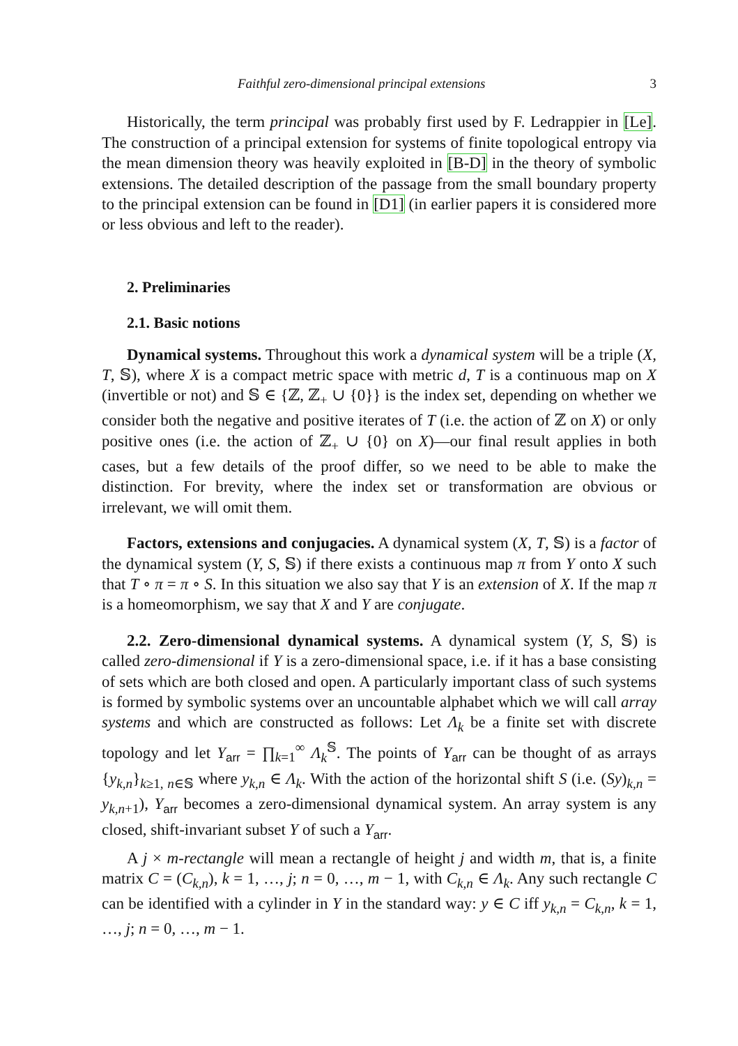Faithful zero-dimensional principal extensions 3
Historically, the term principal was probably first used by F. Ledrappier in [Le]. The construction of a principal extension for systems of finite topological entropy via the mean dimension theory was heavily exploited in [B-D] in the theory of symbolic extensions. The detailed description of the passage from the small boundary property to the principal extension can be found in [D1] (in earlier papers it is considered more or less obvious and left to the reader).
2. Preliminaries
2.1. Basic notions
Dynamical systems. Throughout this work a dynamical system will be a triple (X, T, 𝕊), where X is a compact metric space with metric d, T is a continuous map on X (invertible or not) and 𝕊 ∈ {ℤ, ℤ<sub>+</sub> ∪ {0}} is the index set, depending on whether we consider both the negative and positive iterates of T (i.e. the action of ℤ on X) or only positive ones (i.e. the action of ℤ<sub>+</sub> ∪ {0} on X)—our final result applies in both cases, but a few details of the proof differ, so we need to be able to make the distinction. For brevity, where the index set or transformation are obvious or irrelevant, we will omit them.
Factors, extensions and conjugacies. A dynamical system (X, T, 𝕊) is a factor of the dynamical system (Y, S, 𝕊) if there exists a continuous map π from Y onto X such that T ∘ π = π ∘ S. In this situation we also say that Y is an extension of X. If the map π is a homeomorphism, we say that X and Y are conjugate.
2.2. Zero-dimensional dynamical systems. A dynamical system (Y, S, 𝕊) is called zero-dimensional if Y is a zero-dimensional space, i.e. if it has a base consisting of sets which are both closed and open. A particularly important class of such systems is formed by symbolic systems over an uncountable alphabet which we will call array systems and which are constructed as follows: Let Λ<sub>k</sub> be a finite set with discrete topology and let Y<sub>arr</sub> = ∏<sub>k=1</sub><sup>∞</sup> Λ<sub>k</sub><sup>𝕊</sup>. The points of Y<sub>arr</sub> can be thought of as arrays {y<sub>k,n</sub>}<sub>k≥1, n∈𝕊</sub> where y<sub>k,n</sub> ∈ Λ<sub>k</sub>. With the action of the horizontal shift S (i.e. (Sy)<sub>k,n</sub> = y<sub>k,n+1</sub>), Y<sub>arr</sub> becomes a zero-dimensional dynamical system. An array system is any closed, shift-invariant subset Y of such a Y<sub>arr</sub>.
A j × m-rectangle will mean a rectangle of height j and width m, that is, a finite matrix C = (C<sub>k,n</sub>), k = 1, …, j; n = 0, …, m − 1, with C<sub>k,n</sub> ∈ Λ<sub>k</sub>. Any such rectangle C can be identified with a cylinder in Y in the standard way: y ∈ C iff y<sub>k,n</sub> = C<sub>k,n</sub>, k = 1, …, j; n = 0, …, m − 1.